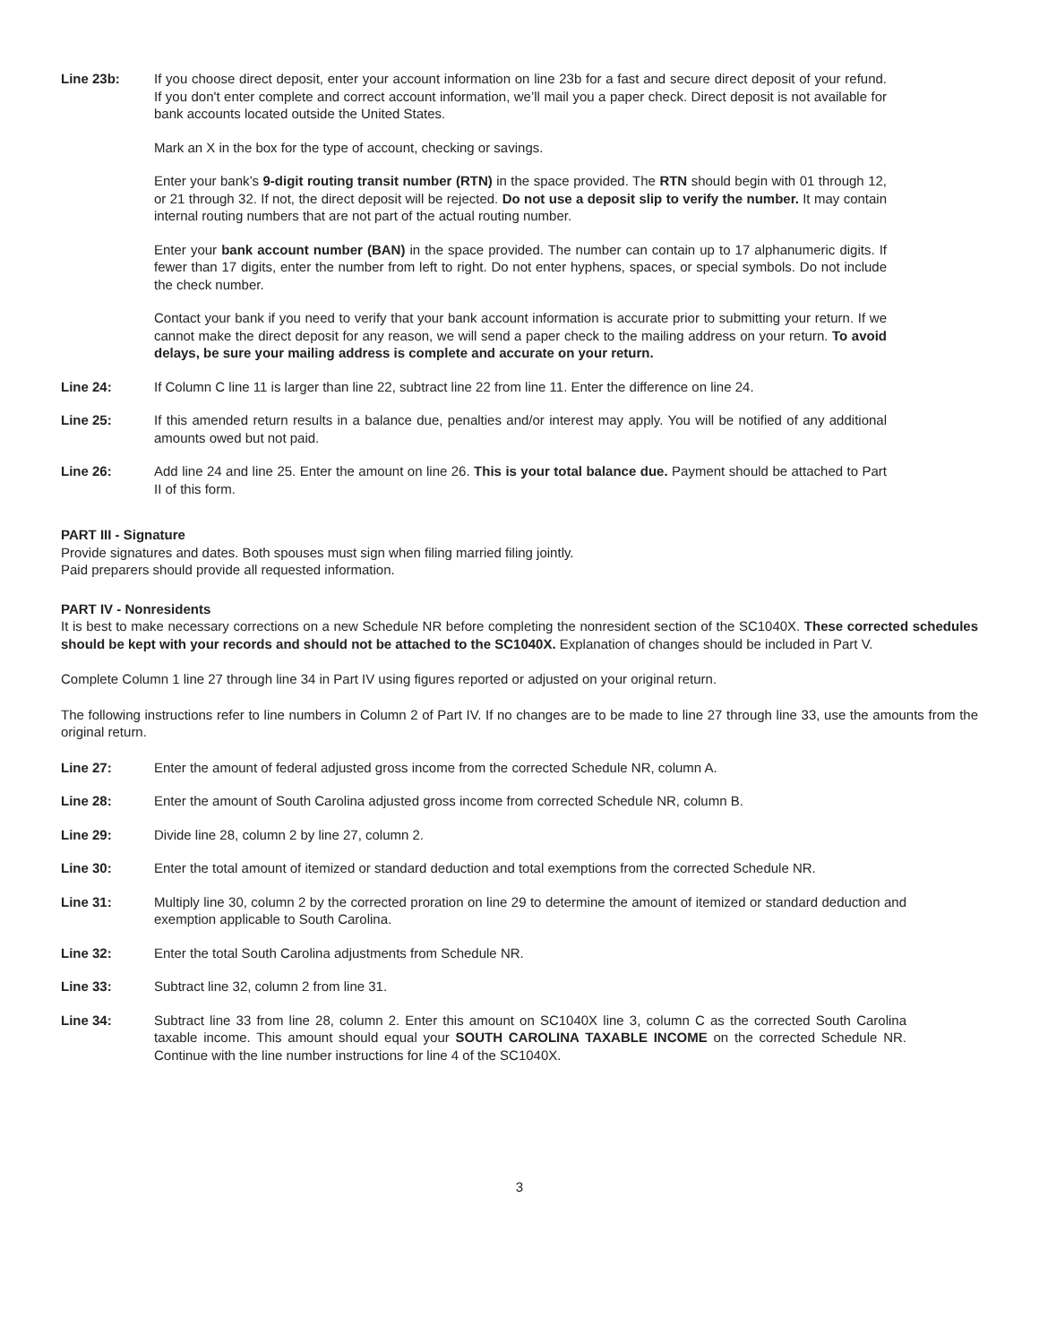Line 23b: If you choose direct deposit, enter your account information on line 23b for a fast and secure direct deposit of your refund. If you don't enter complete and correct account information, we’ll mail you a paper check. Direct deposit is not available for bank accounts located outside the United States.
Mark an X in the box for the type of account, checking or savings.
Enter your bank’s 9-digit routing transit number (RTN) in the space provided. The RTN should begin with 01 through 12, or 21 through 32. If not, the direct deposit will be rejected. Do not use a deposit slip to verify the number. It may contain internal routing numbers that are not part of the actual routing number.
Enter your bank account number (BAN) in the space provided. The number can contain up to 17 alphanumeric digits. If fewer than 17 digits, enter the number from left to right. Do not enter hyphens, spaces, or special symbols. Do not include the check number.
Contact your bank if you need to verify that your bank account information is accurate prior to submitting your return. If we cannot make the direct deposit for any reason, we will send a paper check to the mailing address on your return. To avoid delays, be sure your mailing address is complete and accurate on your return.
Line 24: If Column C line 11 is larger than line 22, subtract line 22 from line 11. Enter the difference on line 24.
Line 25: If this amended return results in a balance due, penalties and/or interest may apply. You will be notified of any additional amounts owed but not paid.
Line 26: Add line 24 and line 25. Enter the amount on line 26. This is your total balance due. Payment should be attached to Part II of this form.
PART III - Signature
Provide signatures and dates. Both spouses must sign when filing married filing jointly.
Paid preparers should provide all requested information.
PART IV - Nonresidents
It is best to make necessary corrections on a new Schedule NR before completing the nonresident section of the SC1040X. These corrected schedules should be kept with your records and should not be attached to the SC1040X. Explanation of changes should be included in Part V.
Complete Column 1 line 27 through line 34 in Part IV using figures reported or adjusted on your original return.
The following instructions refer to line numbers in Column 2 of Part IV. If no changes are to be made to line 27 through line 33, use the amounts from the original return.
Line 27: Enter the amount of federal adjusted gross income from the corrected Schedule NR, column A.
Line 28: Enter the amount of South Carolina adjusted gross income from corrected Schedule NR, column B.
Line 29: Divide line 28, column 2 by line 27, column 2.
Line 30: Enter the total amount of itemized or standard deduction and total exemptions from the corrected Schedule NR.
Line 31: Multiply line 30, column 2 by the corrected proration on line 29 to determine the amount of itemized or standard deduction and exemption applicable to South Carolina.
Line 32: Enter the total South Carolina adjustments from Schedule NR.
Line 33: Subtract line 32, column 2 from line 31.
Line 34: Subtract line 33 from line 28, column 2. Enter this amount on SC1040X line 3, column C as the corrected South Carolina taxable income. This amount should equal your SOUTH CAROLINA TAXABLE INCOME on the corrected Schedule NR. Continue with the line number instructions for line 4 of the SC1040X.
3